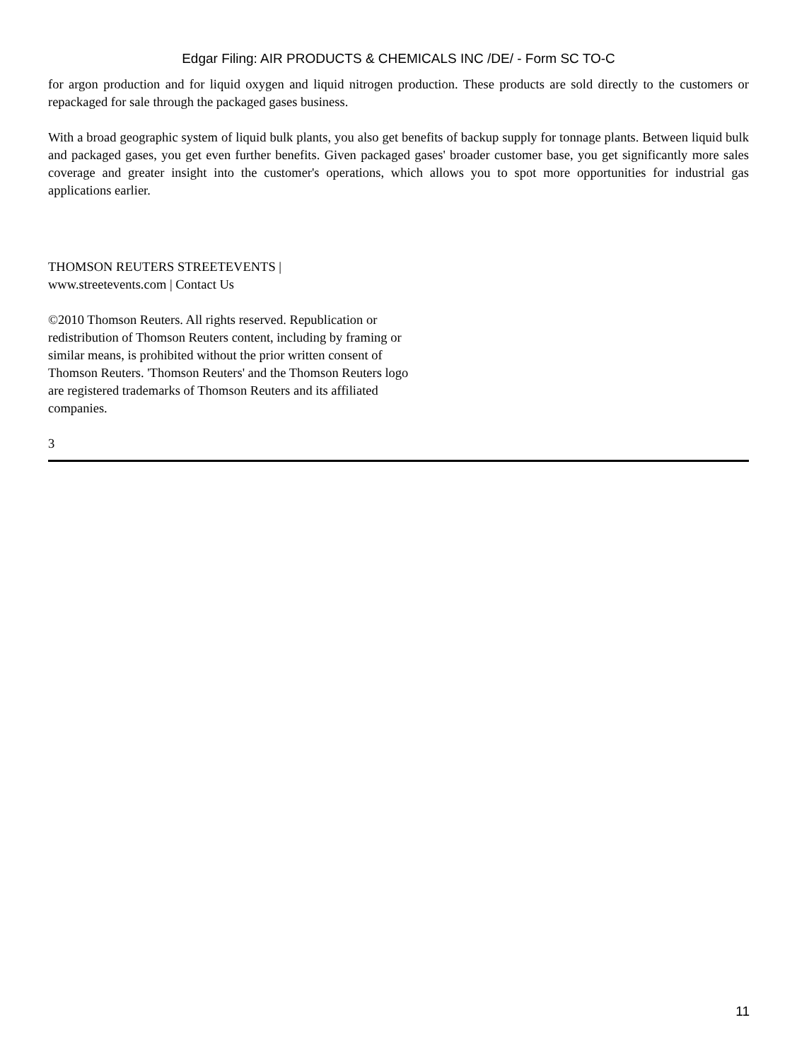Edgar Filing: AIR PRODUCTS & CHEMICALS INC /DE/ - Form SC TO-C
for argon production and for liquid oxygen and liquid nitrogen production. These products are sold directly to the customers or repackaged for sale through the packaged gases business.
With a broad geographic system of liquid bulk plants, you also get benefits of backup supply for tonnage plants. Between liquid bulk and packaged gases, you get even further benefits. Given packaged gases' broader customer base, you get significantly more sales coverage and greater insight into the customer's operations, which allows you to spot more opportunities for industrial gas applications earlier.
THOMSON REUTERS STREETEVENTS |
www.streetevents.com | Contact Us
©2010 Thomson Reuters. All rights reserved. Republication or redistribution of Thomson Reuters content, including by framing or similar means, is prohibited without the prior written consent of Thomson Reuters. 'Thomson Reuters' and the Thomson Reuters logo are registered trademarks of Thomson Reuters and its affiliated companies.
3
11